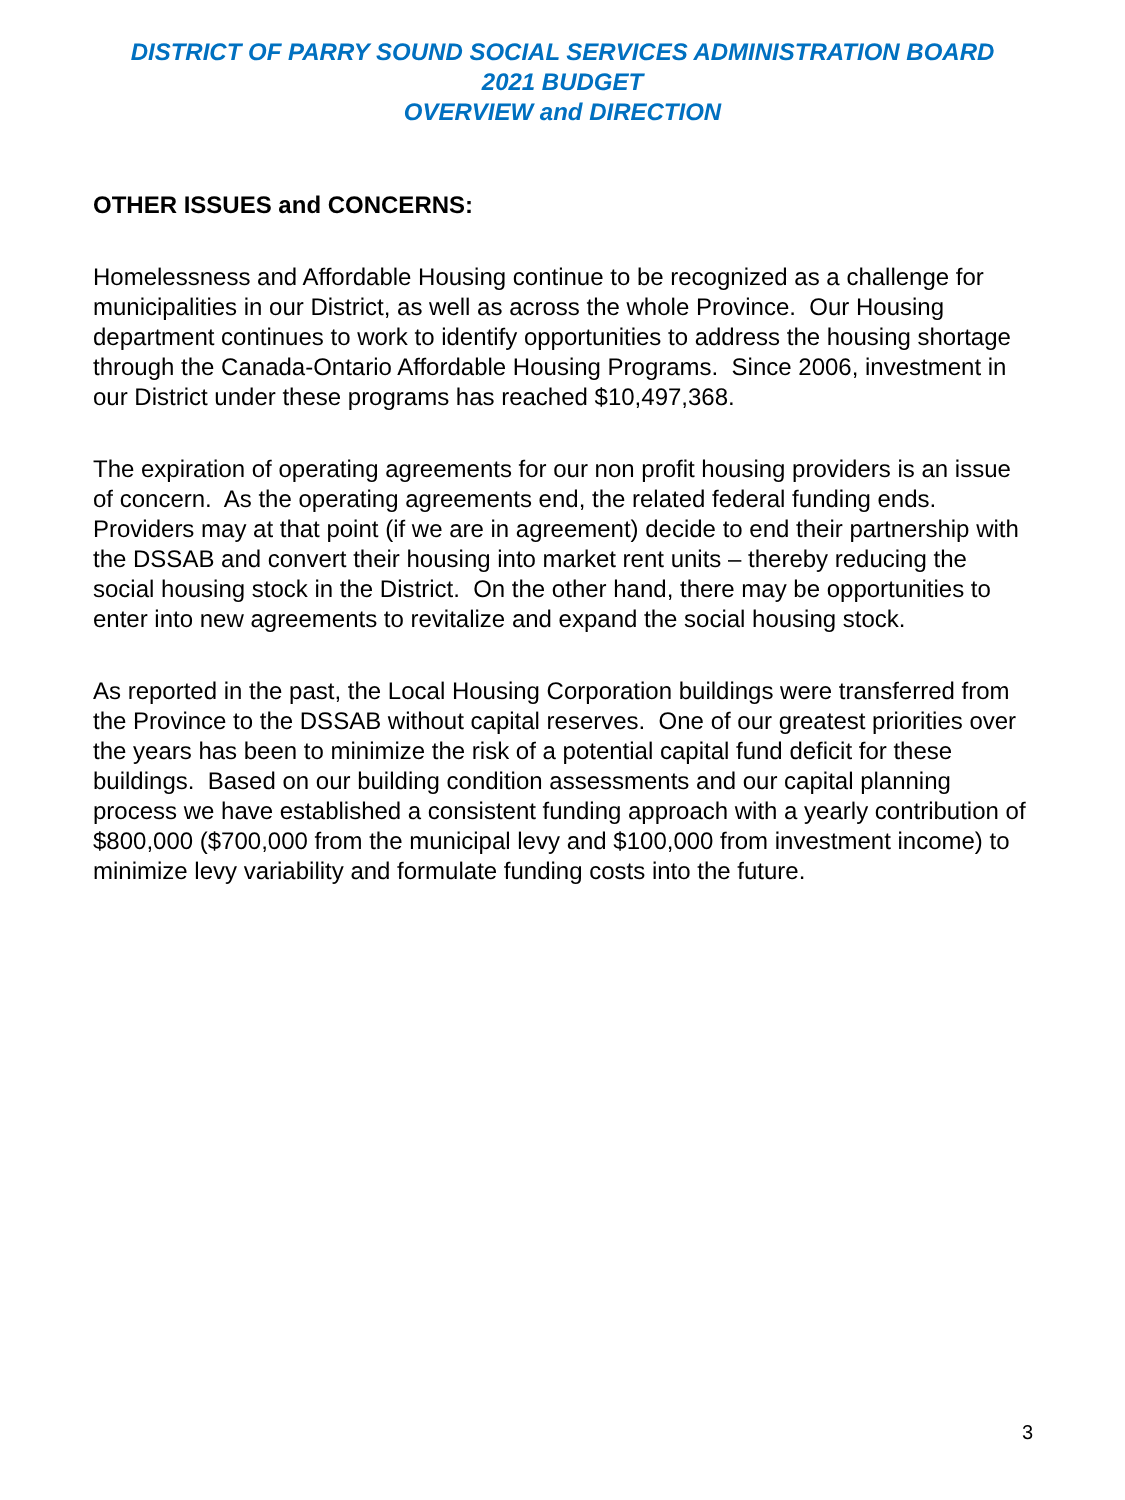DISTRICT OF PARRY SOUND SOCIAL SERVICES ADMINISTRATION BOARD
2021 BUDGET
OVERVIEW and DIRECTION
OTHER ISSUES and CONCERNS:
Homelessness and Affordable Housing continue to be recognized as a challenge for municipalities in our District, as well as across the whole Province. Our Housing department continues to work to identify opportunities to address the housing shortage through the Canada-Ontario Affordable Housing Programs. Since 2006, investment in our District under these programs has reached $10,497,368.
The expiration of operating agreements for our non profit housing providers is an issue of concern. As the operating agreements end, the related federal funding ends. Providers may at that point (if we are in agreement) decide to end their partnership with the DSSAB and convert their housing into market rent units – thereby reducing the social housing stock in the District. On the other hand, there may be opportunities to enter into new agreements to revitalize and expand the social housing stock.
As reported in the past, the Local Housing Corporation buildings were transferred from the Province to the DSSAB without capital reserves. One of our greatest priorities over the years has been to minimize the risk of a potential capital fund deficit for these buildings. Based on our building condition assessments and our capital planning process we have established a consistent funding approach with a yearly contribution of $800,000 ($700,000 from the municipal levy and $100,000 from investment income) to minimize levy variability and formulate funding costs into the future.
3